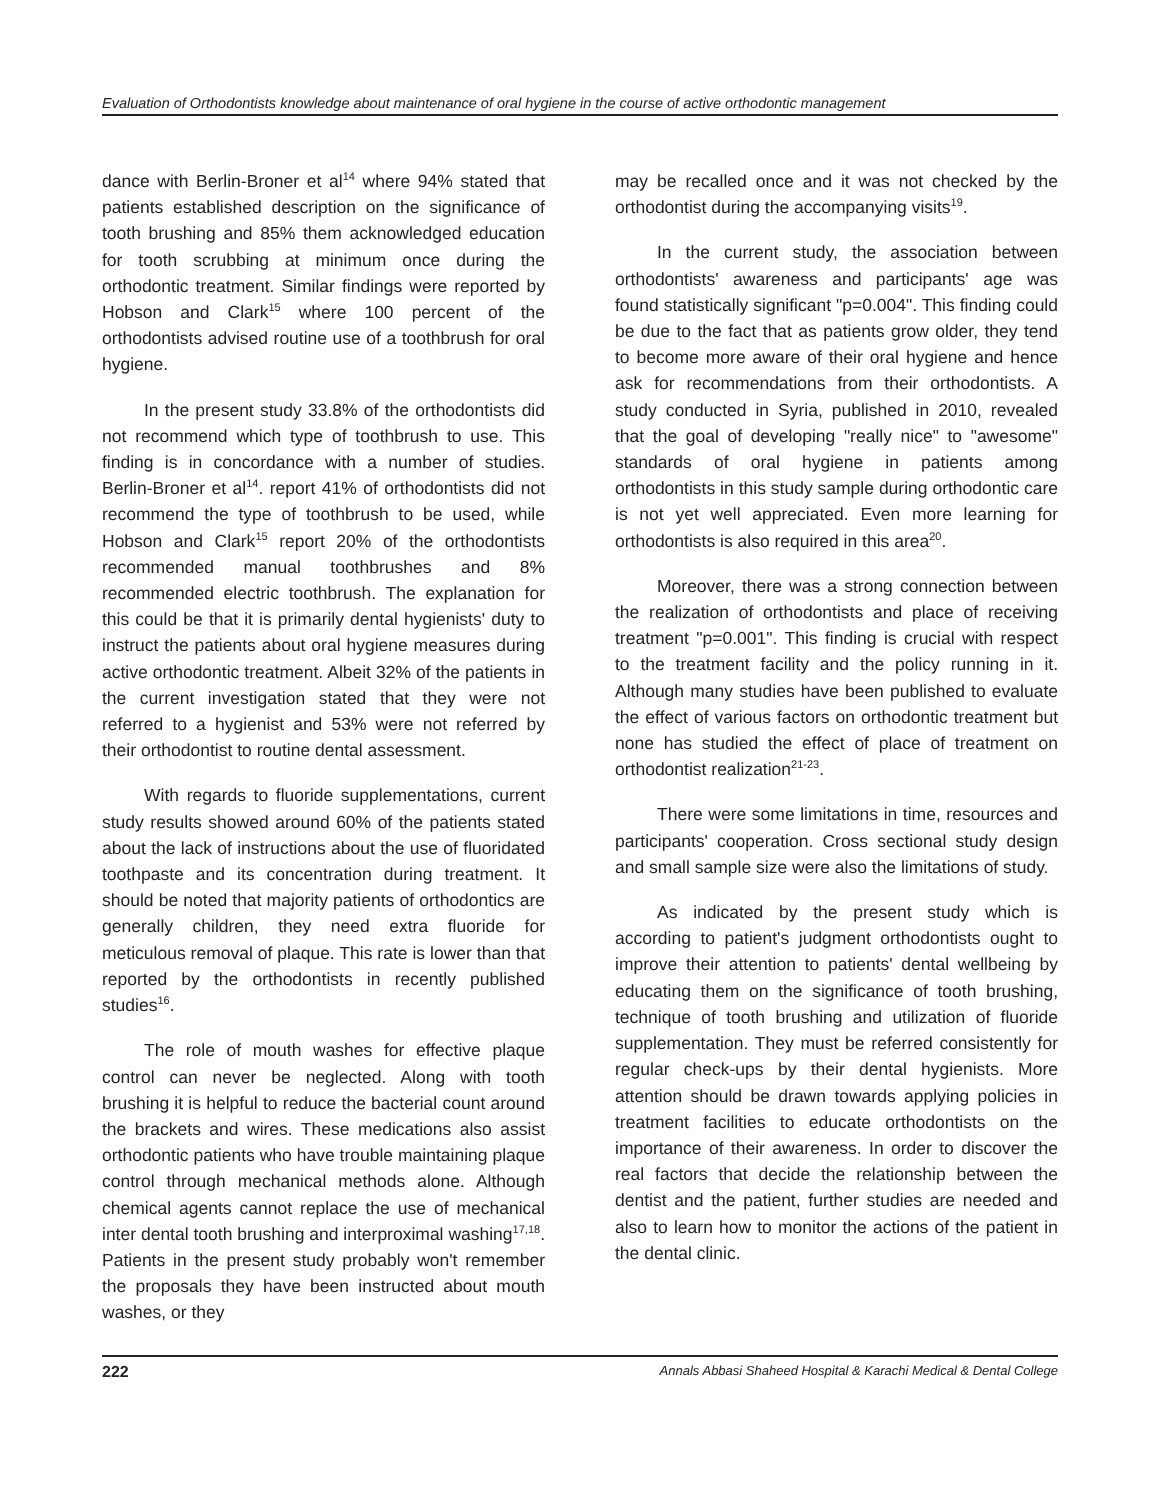Evaluation of Orthodontists knowledge about maintenance of oral hygiene in the course of active orthodontic management
dance with Berlin-Broner et al<sup>14</sup> where 94% stated that patients established description on the significance of tooth brushing and 85% them acknowledged education for tooth scrubbing at minimum once during the orthodontic treatment. Similar findings were reported by Hobson and Clark<sup>15</sup> where 100 percent of the orthodontists advised routine use of a toothbrush for oral hygiene.
In the present study 33.8% of the orthodontists did not recommend which type of toothbrush to use. This finding is in concordance with a number of studies. Berlin-Broner et al<sup>14</sup>. report 41% of orthodontists did not recommend the type of toothbrush to be used, while Hobson and Clark<sup>15</sup> report 20% of the orthodontists recommended manual toothbrushes and 8% recommended electric toothbrush. The explanation for this could be that it is primarily dental hygienists' duty to instruct the patients about oral hygiene measures during active orthodontic treatment. Albeit 32% of the patients in the current investigation stated that they were not referred to a hygienist and 53% were not referred by their orthodontist to routine dental assessment.
With regards to fluoride supplementations, current study results showed around 60% of the patients stated about the lack of instructions about the use of fluoridated toothpaste and its concentration during treatment. It should be noted that majority patients of orthodontics are generally children, they need extra fluoride for meticulous removal of plaque. This rate is lower than that reported by the orthodontists in recently published studies<sup>16</sup>.
The role of mouth washes for effective plaque control can never be neglected. Along with tooth brushing it is helpful to reduce the bacterial count around the brackets and wires. These medications also assist orthodontic patients who have trouble maintaining plaque control through mechanical methods alone. Although chemical agents cannot replace the use of mechanical inter dental tooth brushing and interproximal washing<sup>17,18</sup>. Patients in the present study probably won't remember the proposals they have been instructed about mouth washes, or they
may be recalled once and it was not checked by the orthodontist during the accompanying visits<sup>19</sup>.
In the current study, the association between orthodontists' awareness and participants' age was found statistically significant "p=0.004". This finding could be due to the fact that as patients grow older, they tend to become more aware of their oral hygiene and hence ask for recommendations from their orthodontists. A study conducted in Syria, published in 2010, revealed that the goal of developing "really nice" to "awesome" standards of oral hygiene in patients among orthodontists in this study sample during orthodontic care is not yet well appreciated. Even more learning for orthodontists is also required in this area<sup>20</sup>.
Moreover, there was a strong connection between the realization of orthodontists and place of receiving treatment "p=0.001". This finding is crucial with respect to the treatment facility and the policy running in it. Although many studies have been published to evaluate the effect of various factors on orthodontic treatment but none has studied the effect of place of treatment on orthodontist realization<sup>21-23</sup>.
There were some limitations in time, resources and participants' cooperation. Cross sectional study design and small sample size were also the limitations of study.
As indicated by the present study which is according to patient's judgment orthodontists ought to improve their attention to patients' dental wellbeing by educating them on the significance of tooth brushing, technique of tooth brushing and utilization of fluoride supplementation. They must be referred consistently for regular check-ups by their dental hygienists. More attention should be drawn towards applying policies in treatment facilities to educate orthodontists on the importance of their awareness. In order to discover the real factors that decide the relationship between the dentist and the patient, further studies are needed and also to learn how to monitor the actions of the patient in the dental clinic.
222 Annals Abbasi Shaheed Hospital & Karachi Medical & Dental College